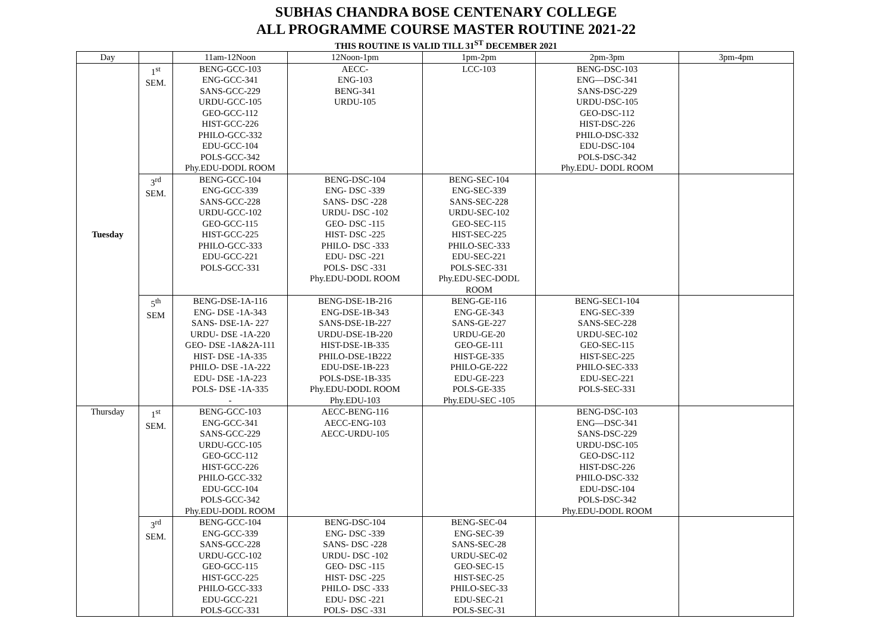SUBHAS CHANDRA BOSE CENTENARY COLLEGE
ALL PROGRAMME COURSE MASTER ROUTINE 2021-22
THIS ROUTINE IS VALID TILL 31<sup>ST</sup> DECEMBER 2021
| Day | | 11am-12Noon | 12Noon-1pm | 1pm-2pm | 2pm-3pm | 3pm-4pm |
| Tuesday | 1<sup>st</sup> SEM. | BENG-GCC-103 ENG-GCC-341 SANS-GCC-229 URDU-GCC-105 GEO-GCC-112 HIST-GCC-226 PHILO-GCC-332 EDU-GCC-104 POLS-GCC-342 Phy.EDU-DODL ROOM | AECC- ENG-103 BENG-341 URDU-105 | LCC-103 | BENG-DSC-103 ENG—DSC-341 SANS-DSC-229 URDU-DSC-105 GEO-DSC-112 HIST-DSC-226 PHILO-DSC-332 EDU-DSC-104 POLS-DSC-342 Phy.EDU- DODL ROOM | |
| | 3<sup>rd</sup> SEM. | BENG-GCC-104 ENG-GCC-339 SANS-GCC-228 URDU-GCC-102 GEO-GCC-115 HIST-GCC-225 PHILO-GCC-333 EDU-GCC-221 POLS-GCC-331 | BENG-DSC-104 ENG- DSC -339 SANS- DSC -228 URDU- DSC -102 GEO- DSC -115 HIST- DSC -225 PHILO- DSC -333 EDU- DSC -221 POLS- DSC -331 Phy.EDU-DODL ROOM | BENG-SEC-104 ENG-SEC-339 SANS-SEC-228 URDU-SEC-102 GEO-SEC-115 HIST-SEC-225 PHILO-SEC-333 EDU-SEC-221 POLS-SEC-331 Phy.EDU-SEC-DODL ROOM | | |
| | 5<sup>th</sup> SEM | BENG-DSE-1A-116 ENG- DSE -1A-343 SANS- DSE-1A- 227 URDU- DSE -1A-220 GEO- DSE -1A&2A-111 HIST- DSE -1A-335 PHILO- DSE -1A-222 EDU- DSE -1A-223 POLS- DSE -1A-335 - | BENG-DSE-1B-216 ENG-DSE-1B-343 SANS-DSE-1B-227 URDU-DSE-1B-220 HIST-DSE-1B-335 PHILO-DSE-1B222 EDU-DSE-1B-223 POLS-DSE-1B-335 Phy.EDU-DODL ROOM Phy.EDU-103 | BENG-GE-116 ENG-GE-343 SANS-GE-227 URDU-GE-20 GEO-GE-111 HIST-GE-335 PHILO-GE-222 EDU-GE-223 POLS-GE-335 Phy.EDU-SEC -105 | BENG-SEC1-104 ENG-SEC-339 SANS-SEC-228 URDU-SEC-102 GEO-SEC-115 HIST-SEC-225 PHILO-SEC-333 EDU-SEC-221 POLS-SEC-331 | |
| Thursday | 1<sup>st</sup> SEM. | BENG-GCC-103 ENG-GCC-341 SANS-GCC-229 URDU-GCC-105 GEO-GCC-112 HIST-GCC-226 PHILO-GCC-332 EDU-GCC-104 POLS-GCC-342 Phy.EDU-DODL ROOM | AECC-BENG-116 AECC-ENG-103 AECC-URDU-105 | | BENG-DSC-103 ENG—DSC-341 SANS-DSC-229 URDU-DSC-105 GEO-DSC-112 HIST-DSC-226 PHILO-DSC-332 EDU-DSC-104 POLS-DSC-342 Phy.EDU-DODL ROOM | |
| | 3<sup>rd</sup> SEM. | BENG-GCC-104 ENG-GCC-339 SANS-GCC-228 URDU-GCC-102 GEO-GCC-115 HIST-GCC-225 PHILO-GCC-333 EDU-GCC-221 POLS-GCC-331 | BENG-DSC-104 ENG- DSC -339 SANS- DSC -228 URDU- DSC -102 GEO- DSC -115 HIST- DSC -225 PHILO- DSC -333 EDU- DSC -221 POLS- DSC -331 | BENG-SEC-04 ENG-SEC-39 SANS-SEC-28 URDU-SEC-02 GEO-SEC-15 HIST-SEC-25 PHILO-SEC-33 EDU-SEC-21 POLS-SEC-31 | | |